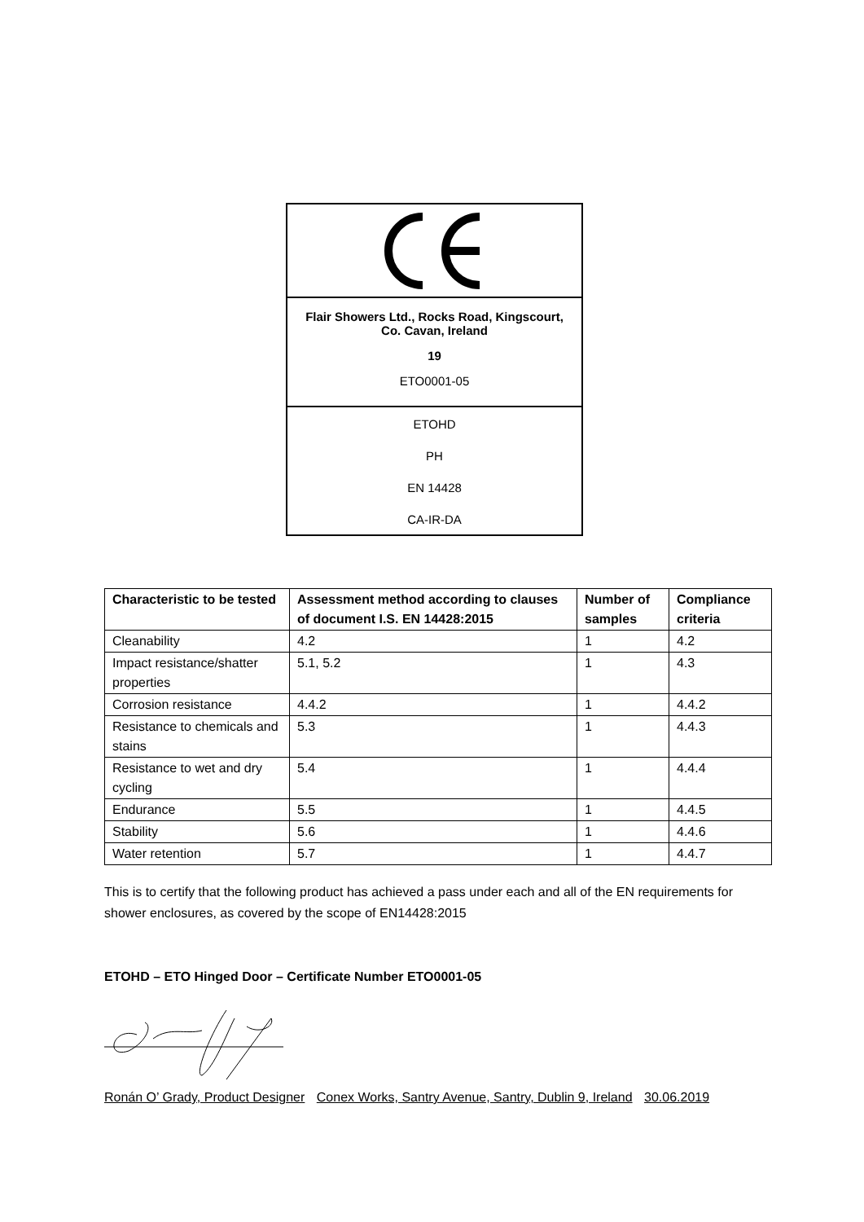Flair Showers Ltd., Rocks Road, Kingscourt,
Co. Cavan, Ireland
19
ETO0001-05
ETOHD
PH
EN 14428
CA-IR-DA
| Characteristic to be tested | Assessment method according to clauses of document I.S. EN 14428:2015 | Number of samples | Compliance criteria |
| --- | --- | --- | --- |
| Cleanability | 4.2 | 1 | 4.2 |
| Impact resistance/shatter properties | 5.1, 5.2 | 1 | 4.3 |
| Corrosion resistance | 4.4.2 | 1 | 4.4.2 |
| Resistance to chemicals and stains | 5.3 | 1 | 4.4.3 |
| Resistance to wet and dry cycling | 5.4 | 1 | 4.4.4 |
| Endurance | 5.5 | 1 | 4.4.5 |
| Stability | 5.6 | 1 | 4.4.6 |
| Water retention | 5.7 | 1 | 4.4.7 |
This is to certify that the following product has achieved a pass under each and all of the EN requirements for shower enclosures, as covered by the scope of EN14428:2015
ETOHD – ETO Hinged Door – Certificate Number ETO0001-05
Ronán O’ Grady, Product Designer Conex Works, Santry Avenue, Santry, Dublin 9, Ireland 30.06.2019